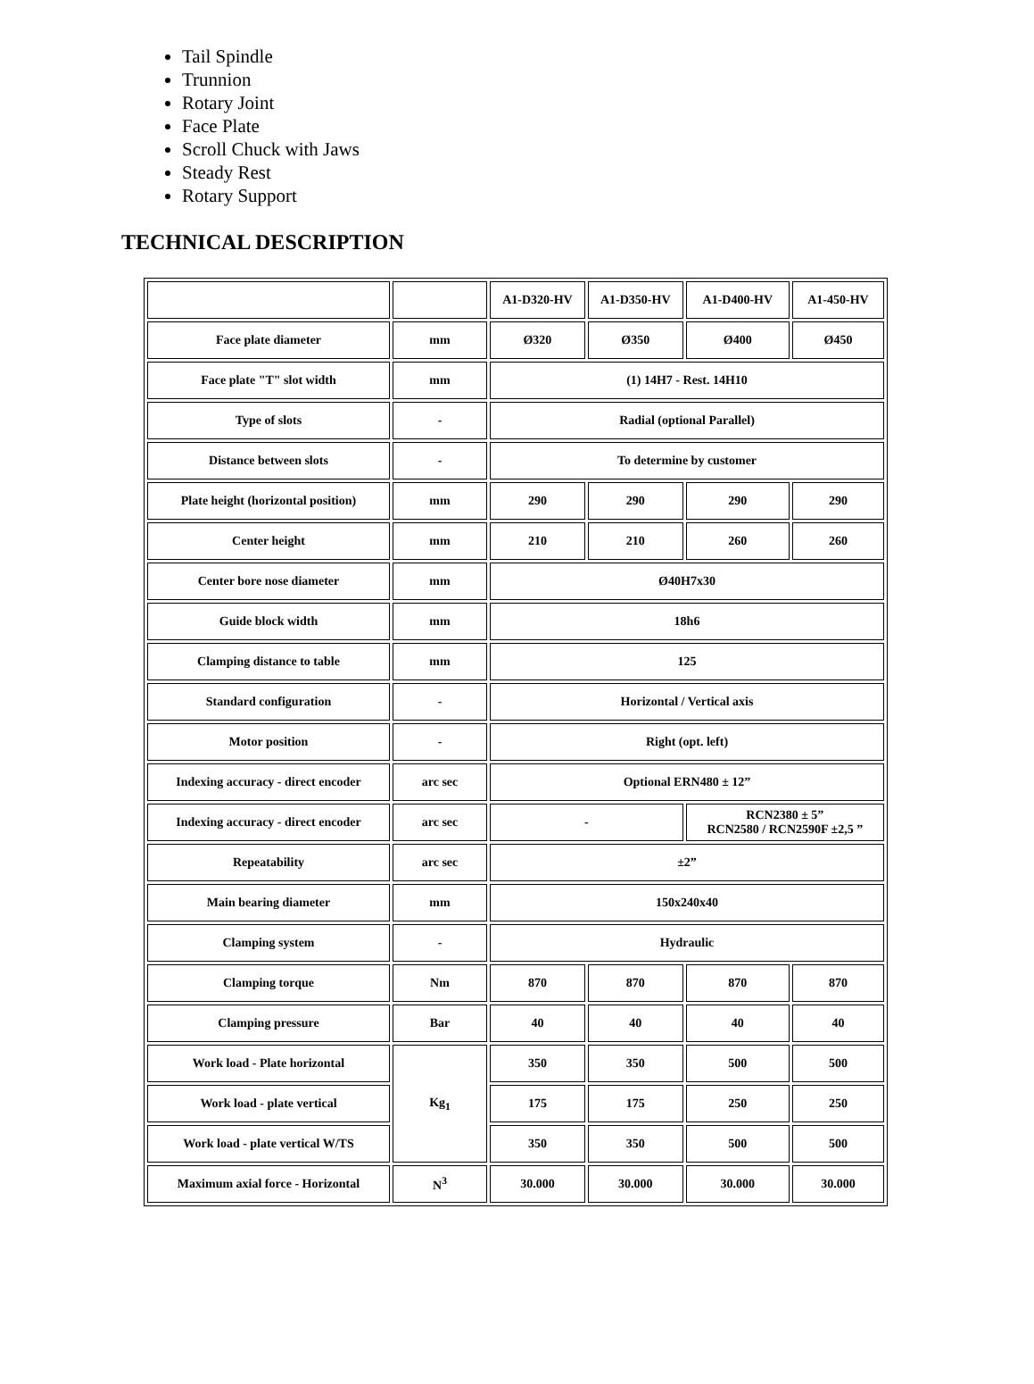Tail Spindle
Trunnion
Rotary Joint
Face Plate
Scroll Chuck with Jaws
Steady Rest
Rotary Support
TECHNICAL DESCRIPTION
| | | A1-D320-HV | A1-D350-HV | A1-D400-HV | A1-450-HV |
| Face plate diameter | mm | Ø320 | Ø350 | Ø400 | Ø450 |
| Face plate "T" slot width | mm | (1) 14H7 - Rest. 14H10 | | | |
| Type of slots | - | Radial (optional Parallel) | | | |
| Distance between slots | - | To determine by customer | | | |
| Plate height (horizontal position) | mm | 290 | 290 | 290 | 290 |
| Center height | mm | 210 | 210 | 260 | 260 |
| Center bore nose diameter | mm | Ø40H7x30 | | | |
| Guide block width | mm | 18h6 | | | |
| Clamping distance to table | mm | 125 | | | |
| Standard configuration | - | Horizontal / Vertical axis | | | |
| Motor position | - | Right (opt. left) | | | |
| Indexing accuracy - direct encoder | arc sec | Optional ERN480 ± 12” | | | |
| Indexing accuracy - direct encoder | arc sec | - | | RCN2380 ± 5” RCN2580 / RCN2590F ±2,5 ” | |
| Repeatability | arc sec | ±2” | | | |
| Main bearing diameter | mm | 150x240x40 | | | |
| Clamping system | - | Hydraulic | | | |
| Clamping torque | Nm | 870 | 870 | 870 | 870 |
| Clamping pressure | Bar | 40 | 40 | 40 | 40 |
| Work load - Plate horizontal | Kg<sub>1</sub> | 350 | 350 | 500 | 500 |
| Work load - plate vertical | | 175 | 175 | 250 | 250 |
| Work load - plate vertical W/TS | | 350 | 350 | 500 | 500 |
| Maximum axial force - Horizontal | N<sup>3</sup> | 30.000 | 30.000 | 30.000 | 30.000 |